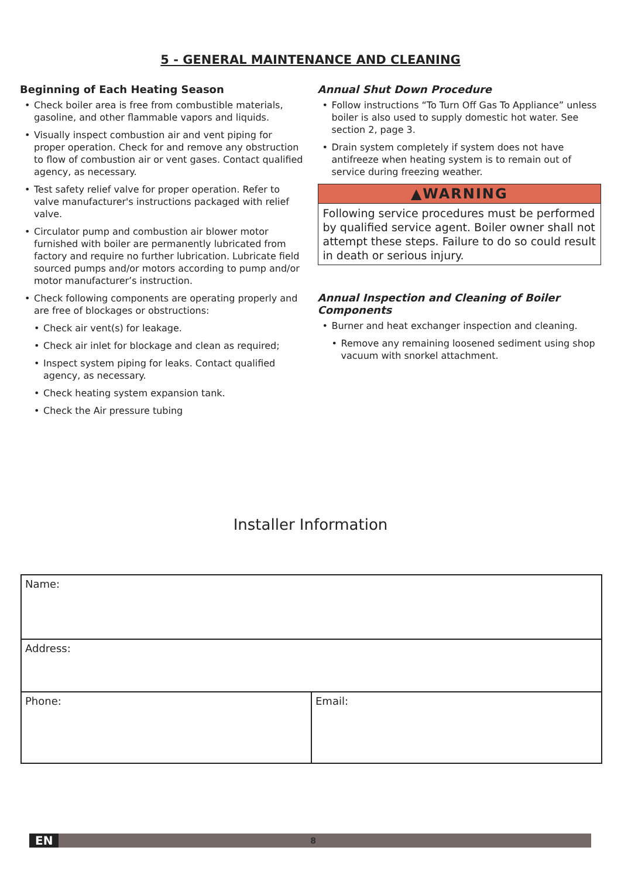5 - GENERAL MAINTENANCE AND CLEANING
Beginning of Each Heating Season
• Check boiler area is free from combustible materials, gasoline, and other flammable vapors and liquids.
• Visually inspect combustion air and vent piping for proper operation. Check for and remove any obstruction to flow of combustion air or vent gases. Contact qualified agency, as necessary.
• Test safety relief valve for proper operation. Refer to valve manufacturer's instructions packaged with relief valve.
• Circulator pump and combustion air blower motor furnished with boiler are permanently lubricated from factory and require no further lubrication. Lubricate field sourced pumps and/or motors according to pump and/or motor manufacturer’s instruction.
• Check following components are operating properly and are free of blockages or obstructions:
• Check air vent(s) for leakage.
• Check air inlet for blockage and clean as required;
• Inspect system piping for leaks. Contact qualified agency, as necessary.
• Check heating system expansion tank.
• Check the Air pressure tubing
Annual Shut Down Procedure
• Follow instructions “To Turn Off Gas To Appliance” unless boiler is also used to supply domestic hot water. See section 2, page 3.
• Drain system completely if system does not have antifreeze when heating system is to remain out of service during freezing weather.
▲WARNING
Following service procedures must be performed by qualified service agent. Boiler owner shall not attempt these steps. Failure to do so could result in death or serious injury.
Annual Inspection and Cleaning of Boiler Components
• Burner and heat exchanger inspection and cleaning.
• Remove any remaining loosened sediment using shop vacuum with snorkel attachment.
Installer Information
| Name: | |
| Address: | |
| Phone: | Email: |
EN 8